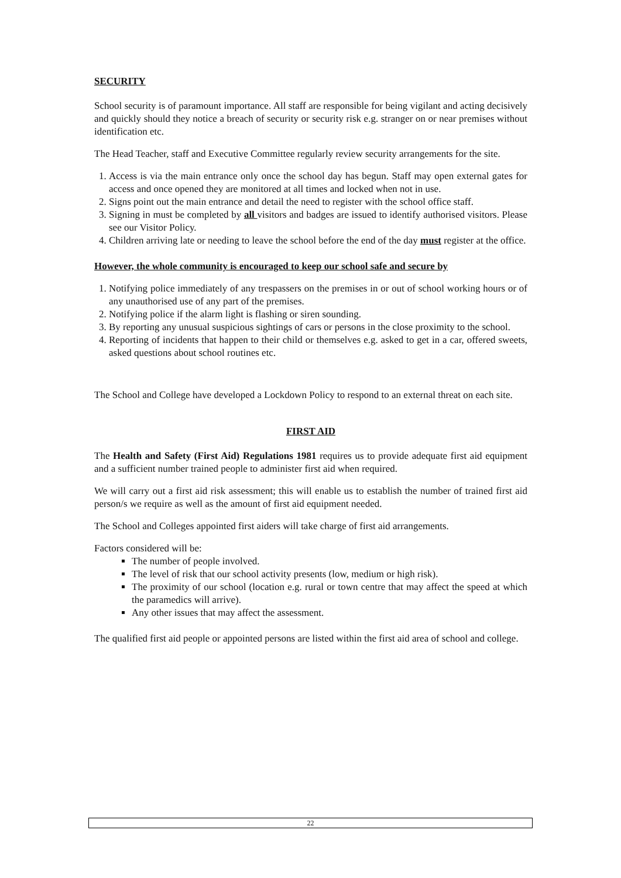SECURITY
School security is of paramount importance. All staff are responsible for being vigilant and acting decisively and quickly should they notice a breach of security or security risk e.g. stranger on or near premises without identification etc.
The Head Teacher, staff and Executive Committee regularly review security arrangements for the site.
1. Access is via the main entrance only once the school day has begun. Staff may open external gates for access and once opened they are monitored at all times and locked when not in use.
2. Signs point out the main entrance and detail the need to register with the school office staff.
3. Signing in must be completed by all visitors and badges are issued to identify authorised visitors. Please see our Visitor Policy.
4. Children arriving late or needing to leave the school before the end of the day must register at the office.
However, the whole community is encouraged to keep our school safe and secure by
1. Notifying police immediately of any trespassers on the premises in or out of school working hours or of any unauthorised use of any part of the premises.
2. Notifying police if the alarm light is flashing or siren sounding.
3. By reporting any unusual suspicious sightings of cars or persons in the close proximity to the school.
4. Reporting of incidents that happen to their child or themselves e.g. asked to get in a car, offered sweets, asked questions about school routines etc.
The School and College have developed a Lockdown Policy to respond to an external threat on each site.
FIRST AID
The Health and Safety (First Aid) Regulations 1981 requires us to provide adequate first aid equipment and a sufficient number trained people to administer first aid when required.
We will carry out a first aid risk assessment; this will enable us to establish the number of trained first aid person/s we require as well as the amount of first aid equipment needed.
The School and Colleges appointed first aiders will take charge of first aid arrangements.
Factors considered will be:
The number of people involved.
The level of risk that our school activity presents (low, medium or high risk).
The proximity of our school (location e.g. rural or town centre that may affect the speed at which the paramedics will arrive).
Any other issues that may affect the assessment.
The qualified first aid people or appointed persons are listed within the first aid area of school and college.
22